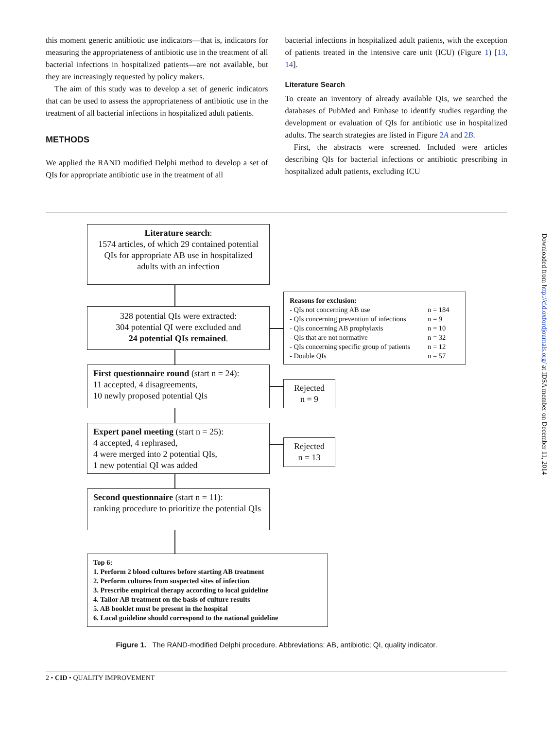this moment generic antibiotic use indicators—that is, indicators for measuring the appropriateness of antibiotic use in the treatment of all bacterial infections in hospitalized patients—are not available, but they are increasingly requested by policy makers.
The aim of this study was to develop a set of generic indicators that can be used to assess the appropriateness of antibiotic use in the treatment of all bacterial infections in hospitalized adult patients.
METHODS
We applied the RAND modified Delphi method to develop a set of QIs for appropriate antibiotic use in the treatment of all
bacterial infections in hospitalized adult patients, with the exception of patients treated in the intensive care unit (ICU) (Figure 1) [13, 14].
Literature Search
To create an inventory of already available QIs, we searched the databases of PubMed and Embase to identify studies regarding the development or evaluation of QIs for antibiotic use in hospitalized adults. The search strategies are listed in Figure 2A and 2B.
First, the abstracts were screened. Included were articles describing QIs for bacterial infections or antibiotic prescribing in hospitalized adult patients, excluding ICU
Literature search:
1574 articles, of which 29 contained potential QIs for appropriate AB use in hospitalized adults with an infection
328 potential QIs were extracted:
304 potential QI were excluded and
24 potential QIs remained.
Reasons for exclusion:
- QIs not concerning AB use n = 184
- QIs concerning prevention of infections n = 9
- QIs concerning AB prophylaxis n = 10
- QIs that are not normative n = 32
- QIs concerning specific group of patients n = 12
- Double QIs n = 57
First questionnaire round (start n = 24):
11 accepted, 4 disagreements,
10 newly proposed potential QIs
Rejected
n = 9
Expert panel meeting (start n = 25):
4 accepted, 4 rephrased,
4 were merged into 2 potential QIs,
1 new potential QI was added
Rejected
n = 13
Second questionnaire (start n = 11):
ranking procedure to prioritize the potential QIs
Top 6:
1. Perform 2 blood cultures before starting AB treatment
2. Perform cultures from suspected sites of infection
3. Prescribe empirical therapy according to local guideline
4. Tailor AB treatment on the basis of culture results
5. AB booklet must be present in the hospital
6. Local guideline should correspond to the national guideline
Figure 1. The RAND-modified Delphi procedure. Abbreviations: AB, antibiotic; QI, quality indicator.
2 • CID • QUALITY IMPROVEMENT
Downloaded from http://cid.oxfordjournals.org/ at IDSA member on December 11, 2014